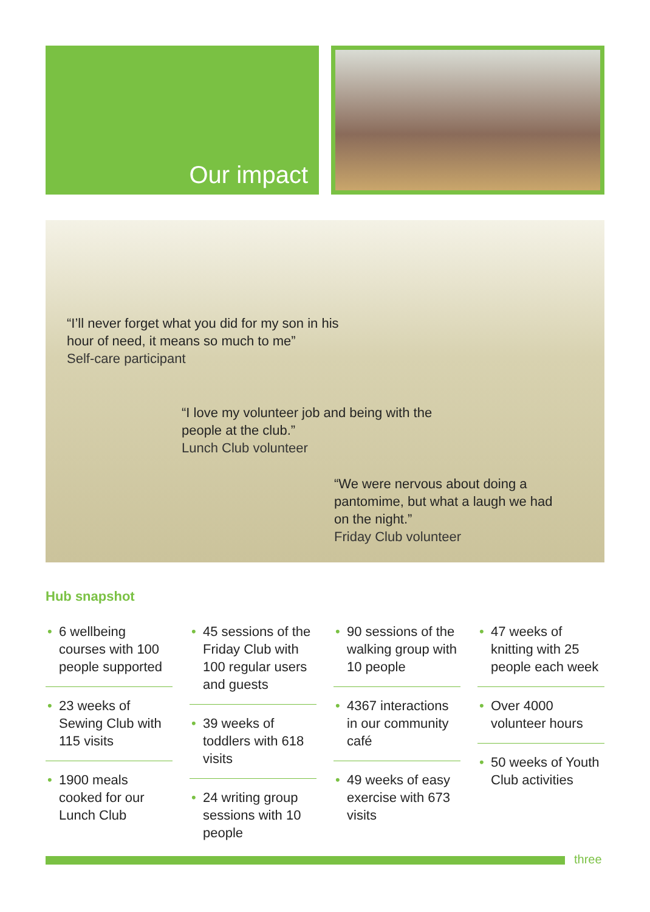Our impact
“I’ll never forget what you did for my son in his hour of need, it means so much to me”
Self-care participant
“I love my volunteer job and being with the people at the club.”
Lunch Club volunteer
“We were nervous about doing a pantomime, but what a laugh we had on the night.”
Friday Club volunteer
Hub snapshot
• 6 wellbeing courses with 100 people supported
• 23 weeks of Sewing Club with 115 visits
• 1900 meals cooked for our Lunch Club
• 45 sessions of the Friday Club with 100 regular users and guests
• 39 weeks of toddlers with 618 visits
• 24 writing group sessions with 10 people
• 90 sessions of the walking group with 10 people
• 4367 interactions in our community café
• 49 weeks of easy exercise with 673 visits
• 47 weeks of knitting with 25 people each week
• Over 4000 volunteer hours
• 50 weeks of Youth Club activities
three